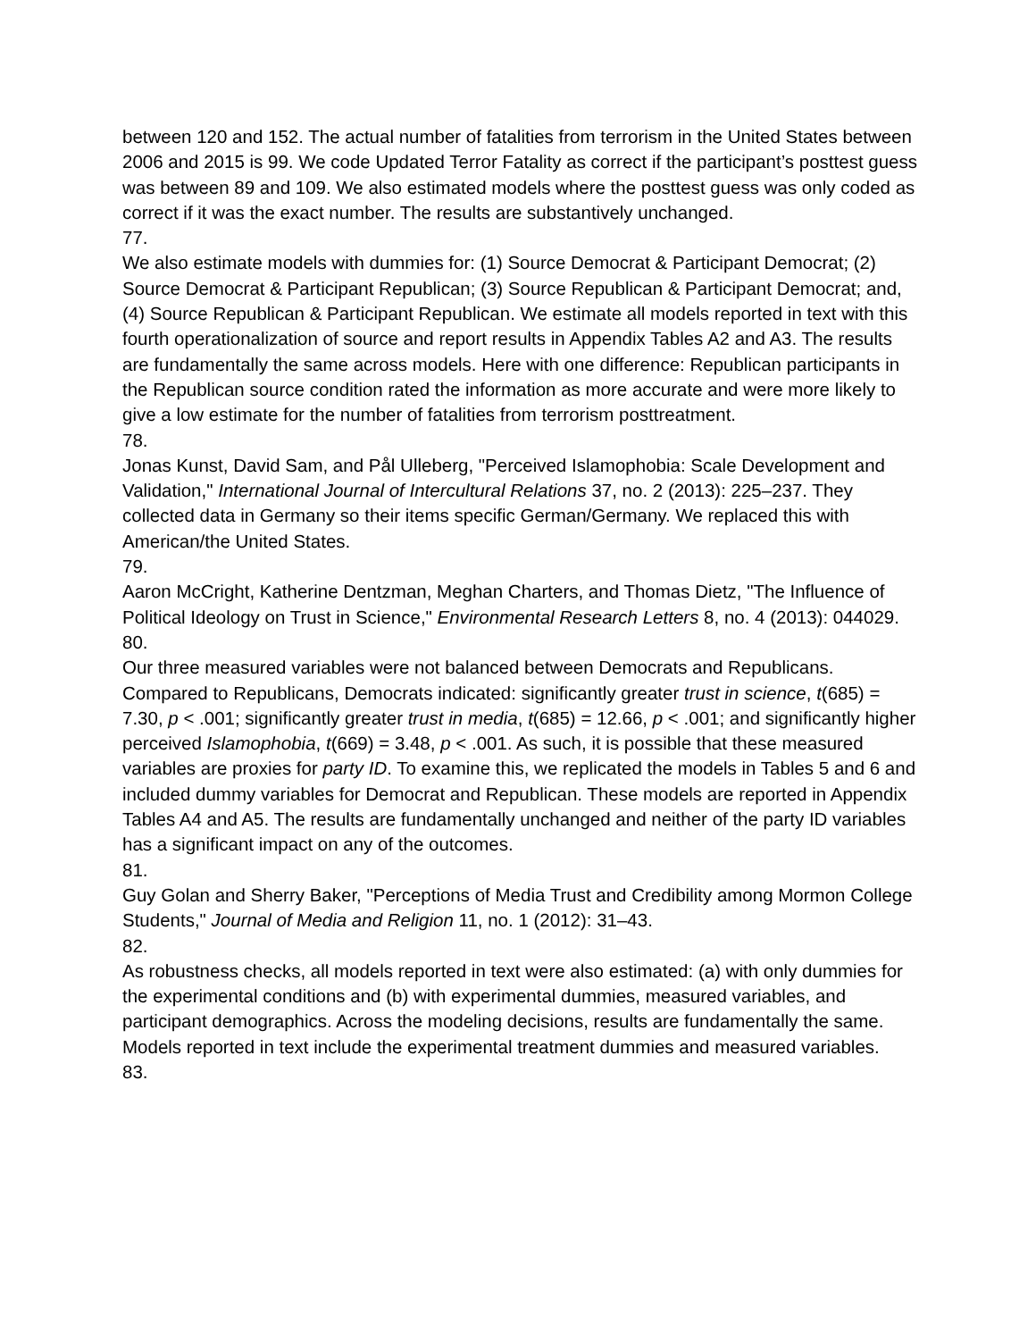between 120 and 152. The actual number of fatalities from terrorism in the United States between 2006 and 2015 is 99. We code Updated Terror Fatality as correct if the participant’s posttest guess was between 89 and 109. We also estimated models where the posttest guess was only coded as correct if it was the exact number. The results are substantively unchanged.
77.
We also estimate models with dummies for: (1) Source Democrat & Participant Democrat; (2) Source Democrat & Participant Republican; (3) Source Republican & Participant Democrat; and, (4) Source Republican & Participant Republican. We estimate all models reported in text with this fourth operationalization of source and report results in Appendix Tables A2 and A3. The results are fundamentally the same across models. Here with one difference: Republican participants in the Republican source condition rated the information as more accurate and were more likely to give a low estimate for the number of fatalities from terrorism posttreatment.
78.
Jonas Kunst, David Sam, and Pål Ulleberg, "Perceived Islamophobia: Scale Development and Validation," International Journal of Intercultural Relations 37, no. 2 (2013): 225–237. They collected data in Germany so their items specific German/Germany. We replaced this with American/the United States.
79.
Aaron McCright, Katherine Dentzman, Meghan Charters, and Thomas Dietz, "The Influence of Political Ideology on Trust in Science," Environmental Research Letters 8, no. 4 (2013): 044029.
80.
Our three measured variables were not balanced between Democrats and Republicans. Compared to Republicans, Democrats indicated: significantly greater trust in science, t(685) = 7.30, p < .001; significantly greater trust in media, t(685) = 12.66, p < .001; and significantly higher perceived Islamophobia, t(669) = 3.48, p < .001. As such, it is possible that these measured variables are proxies for party ID. To examine this, we replicated the models in Tables 5 and 6 and included dummy variables for Democrat and Republican. These models are reported in Appendix Tables A4 and A5. The results are fundamentally unchanged and neither of the party ID variables has a significant impact on any of the outcomes.
81.
Guy Golan and Sherry Baker, "Perceptions of Media Trust and Credibility among Mormon College Students," Journal of Media and Religion 11, no. 1 (2012): 31–43.
82.
As robustness checks, all models reported in text were also estimated: (a) with only dummies for the experimental conditions and (b) with experimental dummies, measured variables, and participant demographics. Across the modeling decisions, results are fundamentally the same. Models reported in text include the experimental treatment dummies and measured variables.
83.